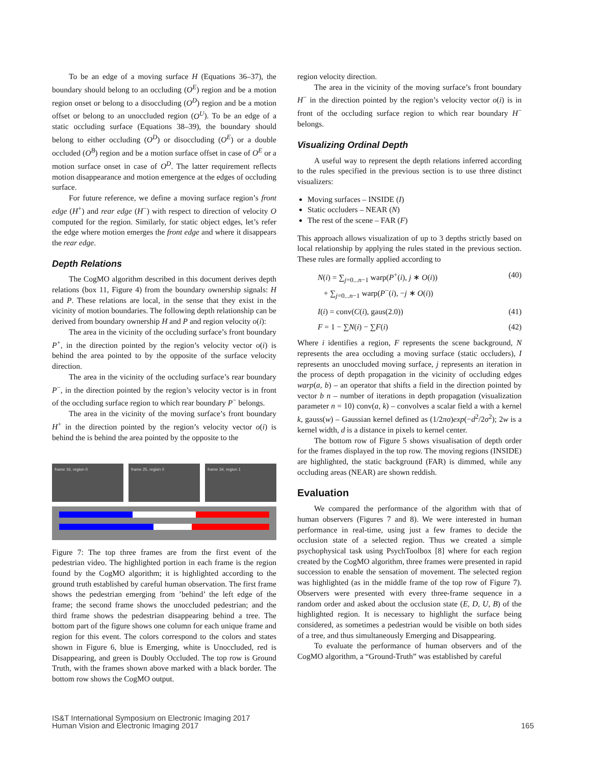To be an edge of a moving surface H (Equations 36–37), the boundary should belong to an occluding (O<sup>E</sup>) region and be a motion region onset or belong to a disoccluding (O<sup>D</sup>) region and be a motion offset or belong to an unoccluded region (O<sup>U</sup>). To be an edge of a static occluding surface (Equations 38–39), the boundary should belong to either occluding (O<sup>D</sup>) or disoccluding (O<sup>E</sup>) or a double occluded (O<sup>B</sup>) region and be a motion surface offset in case of O<sup>E</sup> or a motion surface onset in case of O<sup>D</sup>. The latter requirement reflects motion disappearance and motion emergence at the edges of occluding surface.
For future reference, we define a moving surface region’s front edge (H<sup>+</sup>) and rear edge (H<sup>−</sup>) with respect to direction of velocity O computed for the region. Similarly, for static object edges, let’s refer the edge where motion emerges the front edge and where it disappears the rear edge.
Depth Relations
The CogMO algorithm described in this document derives depth relations (box 11, Figure 4) from the boundary ownership signals: H and P. These relations are local, in the sense that they exist in the vicinity of motion boundaries. The following depth relationship can be derived from boundary ownership H and P and region velocity o(i):
The area in the vicinity of the occluding surface’s front boundary P<sup>+</sup>, in the direction pointed by the region’s velocity vector o(i) is behind the area pointed to by the opposite of the surface velocity direction.
The area in the vicinity of the occluding surface’s rear boundary P<sup>−</sup>, in the direction pointed by the region’s velocity vector is in front of the occluding surface region to which rear boundary P<sup>−</sup> belongs.
The area in the vicinity of the moving surface’s front boundary H<sup>+</sup> in the direction pointed by the region’s velocity vector o(i) is behind the is behind the area pointed by the opposite to the
frame 16, region 0 frame 25, region 0 frame 34, region 1
Figure 7: The top three frames are from the first event of the pedestrian video. The highlighted portion in each frame is the region found by the CogMO algorithm; it is highlighted according to the ground truth established by careful human observation. The first frame shows the pedestrian emerging from ’behind’ the left edge of the frame; the second frame shows the unoccluded pedestrian; and the third frame shows the pedestrian disappearing behind a tree. The bottom part of the figure shows one column for each unique frame and region for this event. The colors correspond to the colors and states shown in Figure 6, blue is Emerging, white is Unoccluded, red is Disappearing, and green is Doubly Occluded. The top row is Ground Truth, with the frames shown above marked with a black border. The bottom row shows the CogMO output.
region velocity direction.
The area in the vicinity of the moving surface’s front boundary H<sup>−</sup> in the direction pointed by the region’s velocity vector o(i) is in front of the occluding surface region to which rear boundary H<sup>−</sup> belongs.
Visualizing Ordinal Depth
A useful way to represent the depth relations inferred according to the rules specified in the previous section is to use three distinct visualizers:
Moving surfaces – INSIDE (I)
Static occluders – NEAR (N)
The rest of the scene – FAR (F)
This approach allows visualization of up to 3 depths strictly based on local relationship by applying the rules stated in the previous section. These rules are formally applied according to
N(i) = ∑<sub>j=0...n−1</sub> warp(P<sup>+</sup>(i), j ∗ O(i))
+ ∑<sub>j=0...n−1</sub> warp(P<sup>−</sup>(i), −j ∗ O(i))
(40)
I(i) = conv(C(i), gaus(2.0)) (41)
F = 1 − ∑N(i) − ∑F(i) (42)
Where i identifies a region, F represents the scene background, N represents the area occluding a moving surface (static occluders), I represents an unoccluded moving surface, j represents an iteration in the process of depth propagation in the vicinity of occluding edges warp(a, b) – an operator that shifts a field in the direction pointed by vector b n – number of iterations in depth propagation (visualization parameter n = 10) conv(a, k) – convolves a scalar field a with a kernel k, gauss(w) – Gaussian kernel defined as (1/2πσ)exp(−d<sup>2</sup>/2σ<sup>2</sup>); 2w is a kernel width, d is a distance in pixels to kernel center.
The bottom row of Figure 5 shows visualisation of depth order for the frames displayed in the top row. The moving regions (INSIDE) are highlighted, the static background (FAR) is dimmed, while any occluding areas (NEAR) are shown reddish.
Evaluation
We compared the performance of the algorithm with that of human observers (Figures 7 and 8). We were interested in human performance in real-time, using just a few frames to decide the occlusion state of a selected region. Thus we created a simple psychophysical task using PsychToolbox [8] where for each region created by the CogMO algorithm, three frames were presented in rapid succession to enable the sensation of movement. The selected region was highlighted (as in the middle frame of the top row of Figure 7). Observers were presented with every three-frame sequence in a random order and asked about the occlusion state (E, D, U, B) of the highlighted region. It is necessary to highlight the surface being considered, as sometimes a pedestrian would be visible on both sides of a tree, and thus simultaneously Emerging and Disappearing.
To evaluate the performance of human observers and of the CogMO algorithm, a “Ground-Truth” was established by careful
IS&T International Symposium on Electronic Imaging 2017
Human Vision and Electronic Imaging 2017
165